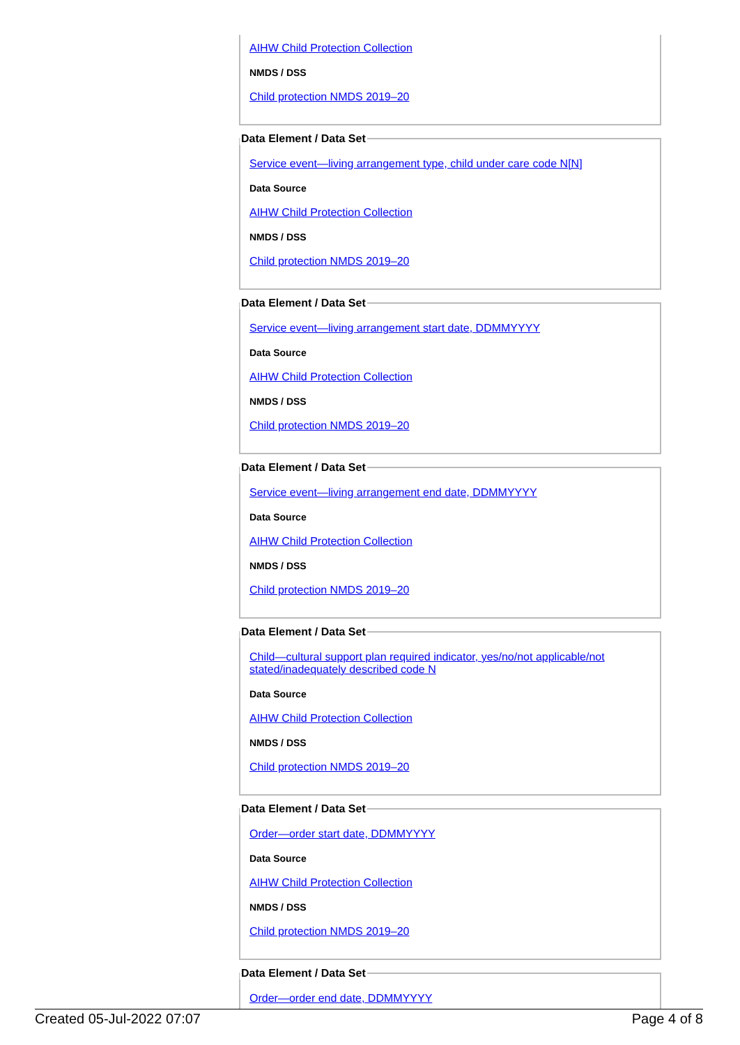AIHW Child Protection Collection
NMDS / DSS
Child protection NMDS 2019–20
Data Element / Data Set
Service event—living arrangement type, child under care code N[N]
Data Source
AIHW Child Protection Collection
NMDS / DSS
Child protection NMDS 2019–20
Data Element / Data Set
Service event—living arrangement start date, DDMMYYYY
Data Source
AIHW Child Protection Collection
NMDS / DSS
Child protection NMDS 2019–20
Data Element / Data Set
Service event—living arrangement end date, DDMMYYYY
Data Source
AIHW Child Protection Collection
NMDS / DSS
Child protection NMDS 2019–20
Data Element / Data Set
Child—cultural support plan required indicator, yes/no/not applicable/not stated/inadequately described code N
Data Source
AIHW Child Protection Collection
NMDS / DSS
Child protection NMDS 2019–20
Data Element / Data Set
Order—order start date, DDMMYYYY
Data Source
AIHW Child Protection Collection
NMDS / DSS
Child protection NMDS 2019–20
Data Element / Data Set
Order—order end date, DDMMYYYY
Created 05-Jul-2022 07:07 Page 4 of 8